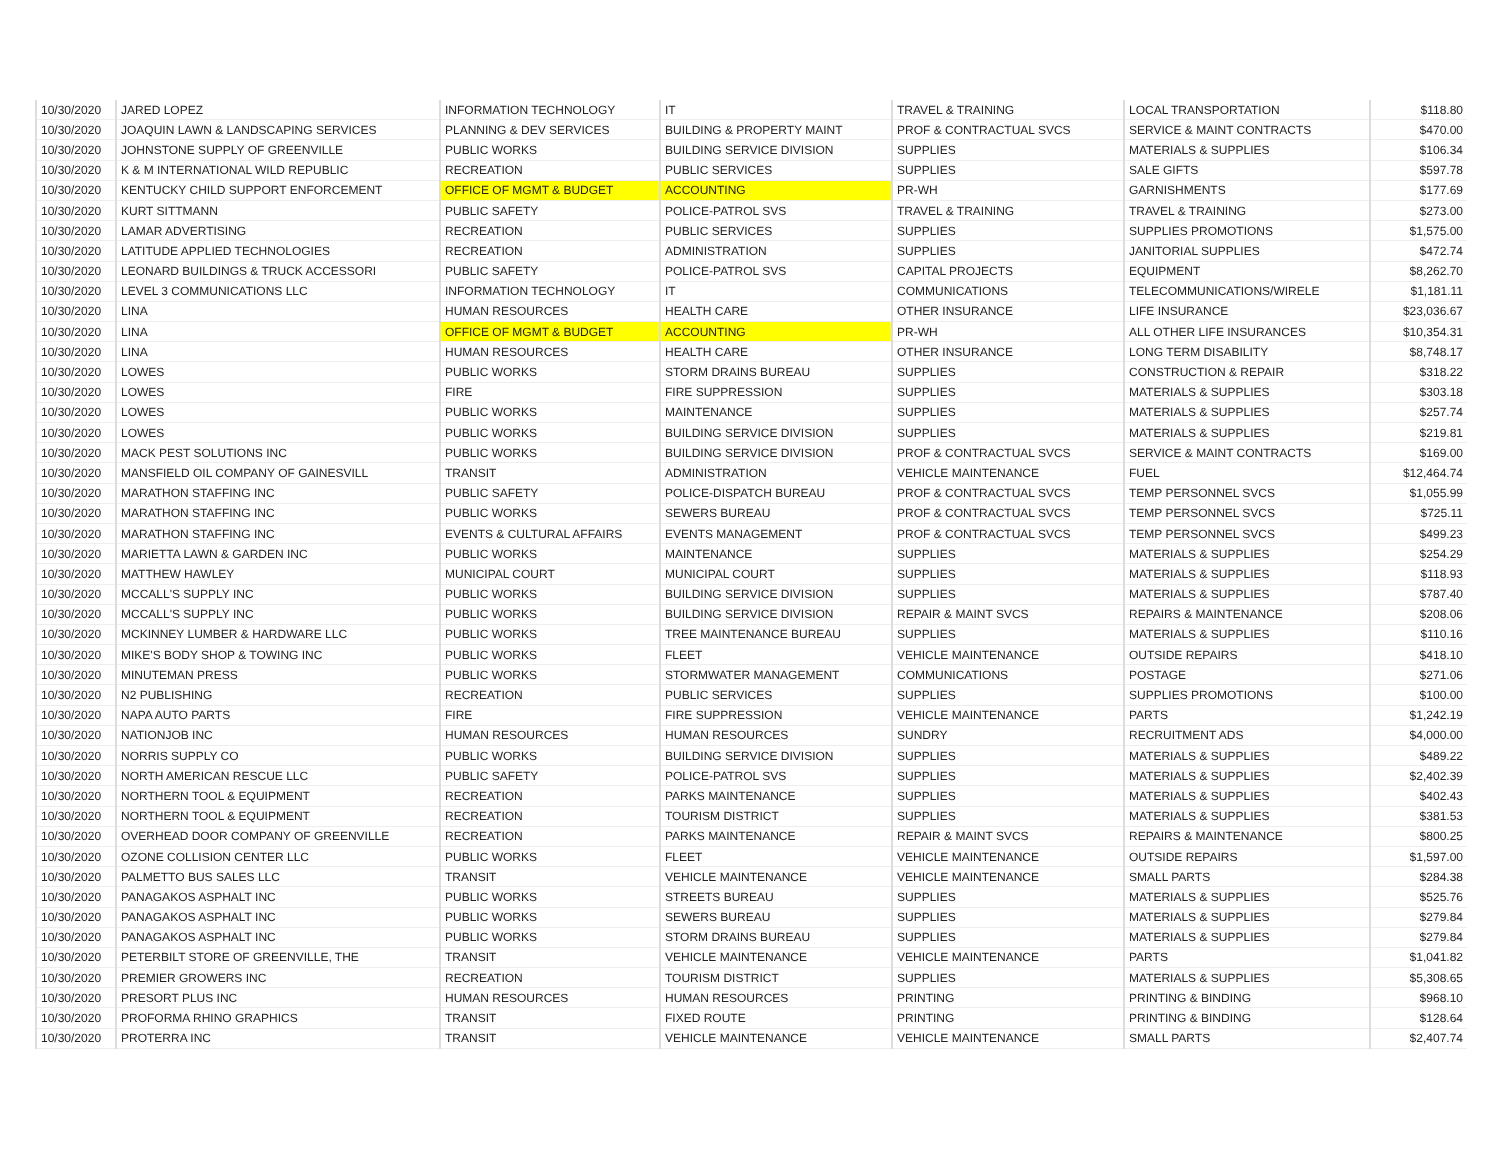| 10/30/2020 | JARED LOPEZ | INFORMATION TECHNOLOGY | IT | TRAVEL & TRAINING | LOCAL TRANSPORTATION | $118.80 |
| 10/30/2020 | JOAQUIN LAWN & LANDSCAPING SERVICES | PLANNING & DEV SERVICES | BUILDING & PROPERTY MAINT | PROF & CONTRACTUAL SVCS | SERVICE & MAINT CONTRACTS | $470.00 |
| 10/30/2020 | JOHNSTONE SUPPLY OF GREENVILLE | PUBLIC WORKS | BUILDING SERVICE DIVISION | SUPPLIES | MATERIALS & SUPPLIES | $106.34 |
| 10/30/2020 | K & M INTERNATIONAL WILD REPUBLIC | RECREATION | PUBLIC SERVICES | SUPPLIES | SALE GIFTS | $597.78 |
| 10/30/2020 | KENTUCKY CHILD SUPPORT ENFORCEMENT | OFFICE OF MGMT & BUDGET | ACCOUNTING | PR-WH | GARNISHMENTS | $177.69 |
| 10/30/2020 | KURT SITTMANN | PUBLIC SAFETY | POLICE-PATROL SVS | TRAVEL & TRAINING | TRAVEL & TRAINING | $273.00 |
| 10/30/2020 | LAMAR ADVERTISING | RECREATION | PUBLIC SERVICES | SUPPLIES | SUPPLIES PROMOTIONS | $1,575.00 |
| 10/30/2020 | LATITUDE APPLIED TECHNOLOGIES | RECREATION | ADMINISTRATION | SUPPLIES | JANITORIAL SUPPLIES | $472.74 |
| 10/30/2020 | LEONARD BUILDINGS & TRUCK ACCESSORI | PUBLIC SAFETY | POLICE-PATROL SVS | CAPITAL PROJECTS | EQUIPMENT | $8,262.70 |
| 10/30/2020 | LEVEL 3 COMMUNICATIONS LLC | INFORMATION TECHNOLOGY | IT | COMMUNICATIONS | TELECOMMUNICATIONS/WIRELE | $1,181.11 |
| 10/30/2020 | LINA | HUMAN RESOURCES | HEALTH CARE | OTHER INSURANCE | LIFE INSURANCE | $23,036.67 |
| 10/30/2020 | LINA | OFFICE OF MGMT & BUDGET | ACCOUNTING | PR-WH | ALL OTHER LIFE INSURANCES | $10,354.31 |
| 10/30/2020 | LINA | HUMAN RESOURCES | HEALTH CARE | OTHER INSURANCE | LONG TERM DISABILITY | $8,748.17 |
| 10/30/2020 | LOWES | PUBLIC WORKS | STORM DRAINS BUREAU | SUPPLIES | CONSTRUCTION & REPAIR | $318.22 |
| 10/30/2020 | LOWES | FIRE | FIRE SUPPRESSION | SUPPLIES | MATERIALS & SUPPLIES | $303.18 |
| 10/30/2020 | LOWES | PUBLIC WORKS | MAINTENANCE | SUPPLIES | MATERIALS & SUPPLIES | $257.74 |
| 10/30/2020 | LOWES | PUBLIC WORKS | BUILDING SERVICE DIVISION | SUPPLIES | MATERIALS & SUPPLIES | $219.81 |
| 10/30/2020 | MACK PEST SOLUTIONS INC | PUBLIC WORKS | BUILDING SERVICE DIVISION | PROF & CONTRACTUAL SVCS | SERVICE & MAINT CONTRACTS | $169.00 |
| 10/30/2020 | MANSFIELD OIL COMPANY OF GAINESVILL | TRANSIT | ADMINISTRATION | VEHICLE MAINTENANCE | FUEL | $12,464.74 |
| 10/30/2020 | MARATHON STAFFING INC | PUBLIC SAFETY | POLICE-DISPATCH BUREAU | PROF & CONTRACTUAL SVCS | TEMP PERSONNEL SVCS | $1,055.99 |
| 10/30/2020 | MARATHON STAFFING INC | PUBLIC WORKS | SEWERS BUREAU | PROF & CONTRACTUAL SVCS | TEMP PERSONNEL SVCS | $725.11 |
| 10/30/2020 | MARATHON STAFFING INC | EVENTS & CULTURAL AFFAIRS | EVENTS MANAGEMENT | PROF & CONTRACTUAL SVCS | TEMP PERSONNEL SVCS | $499.23 |
| 10/30/2020 | MARIETTA LAWN & GARDEN INC | PUBLIC WORKS | MAINTENANCE | SUPPLIES | MATERIALS & SUPPLIES | $254.29 |
| 10/30/2020 | MATTHEW HAWLEY | MUNICIPAL COURT | MUNICIPAL COURT | SUPPLIES | MATERIALS & SUPPLIES | $118.93 |
| 10/30/2020 | MCCALL'S SUPPLY INC | PUBLIC WORKS | BUILDING SERVICE DIVISION | SUPPLIES | MATERIALS & SUPPLIES | $787.40 |
| 10/30/2020 | MCCALL'S SUPPLY INC | PUBLIC WORKS | BUILDING SERVICE DIVISION | REPAIR & MAINT SVCS | REPAIRS & MAINTENANCE | $208.06 |
| 10/30/2020 | MCKINNEY LUMBER & HARDWARE LLC | PUBLIC WORKS | TREE MAINTENANCE BUREAU | SUPPLIES | MATERIALS & SUPPLIES | $110.16 |
| 10/30/2020 | MIKE'S BODY SHOP & TOWING INC | PUBLIC WORKS | FLEET | VEHICLE MAINTENANCE | OUTSIDE REPAIRS | $418.10 |
| 10/30/2020 | MINUTEMAN PRESS | PUBLIC WORKS | STORMWATER MANAGEMENT | COMMUNICATIONS | POSTAGE | $271.06 |
| 10/30/2020 | N2 PUBLISHING | RECREATION | PUBLIC SERVICES | SUPPLIES | SUPPLIES PROMOTIONS | $100.00 |
| 10/30/2020 | NAPA AUTO PARTS | FIRE | FIRE SUPPRESSION | VEHICLE MAINTENANCE | PARTS | $1,242.19 |
| 10/30/2020 | NATIONJOB INC | HUMAN RESOURCES | HUMAN RESOURCES | SUNDRY | RECRUITMENT ADS | $4,000.00 |
| 10/30/2020 | NORRIS SUPPLY CO | PUBLIC WORKS | BUILDING SERVICE DIVISION | SUPPLIES | MATERIALS & SUPPLIES | $489.22 |
| 10/30/2020 | NORTH AMERICAN RESCUE LLC | PUBLIC SAFETY | POLICE-PATROL SVS | SUPPLIES | MATERIALS & SUPPLIES | $2,402.39 |
| 10/30/2020 | NORTHERN TOOL & EQUIPMENT | RECREATION | PARKS MAINTENANCE | SUPPLIES | MATERIALS & SUPPLIES | $402.43 |
| 10/30/2020 | NORTHERN TOOL & EQUIPMENT | RECREATION | TOURISM DISTRICT | SUPPLIES | MATERIALS & SUPPLIES | $381.53 |
| 10/30/2020 | OVERHEAD DOOR COMPANY OF GREENVILLE | RECREATION | PARKS MAINTENANCE | REPAIR & MAINT SVCS | REPAIRS & MAINTENANCE | $800.25 |
| 10/30/2020 | OZONE COLLISION CENTER LLC | PUBLIC WORKS | FLEET | VEHICLE MAINTENANCE | OUTSIDE REPAIRS | $1,597.00 |
| 10/30/2020 | PALMETTO BUS SALES LLC | TRANSIT | VEHICLE MAINTENANCE | VEHICLE MAINTENANCE | SMALL PARTS | $284.38 |
| 10/30/2020 | PANAGAKOS ASPHALT INC | PUBLIC WORKS | STREETS BUREAU | SUPPLIES | MATERIALS & SUPPLIES | $525.76 |
| 10/30/2020 | PANAGAKOS ASPHALT INC | PUBLIC WORKS | SEWERS BUREAU | SUPPLIES | MATERIALS & SUPPLIES | $279.84 |
| 10/30/2020 | PANAGAKOS ASPHALT INC | PUBLIC WORKS | STORM DRAINS BUREAU | SUPPLIES | MATERIALS & SUPPLIES | $279.84 |
| 10/30/2020 | PETERBILT STORE OF GREENVILLE, THE | TRANSIT | VEHICLE MAINTENANCE | VEHICLE MAINTENANCE | PARTS | $1,041.82 |
| 10/30/2020 | PREMIER GROWERS INC | RECREATION | TOURISM DISTRICT | SUPPLIES | MATERIALS & SUPPLIES | $5,308.65 |
| 10/30/2020 | PRESORT PLUS INC | HUMAN RESOURCES | HUMAN RESOURCES | PRINTING | PRINTING & BINDING | $968.10 |
| 10/30/2020 | PROFORMA RHINO GRAPHICS | TRANSIT | FIXED ROUTE | PRINTING | PRINTING & BINDING | $128.64 |
| 10/30/2020 | PROTERRA INC | TRANSIT | VEHICLE MAINTENANCE | VEHICLE MAINTENANCE | SMALL PARTS | $2,407.74 |